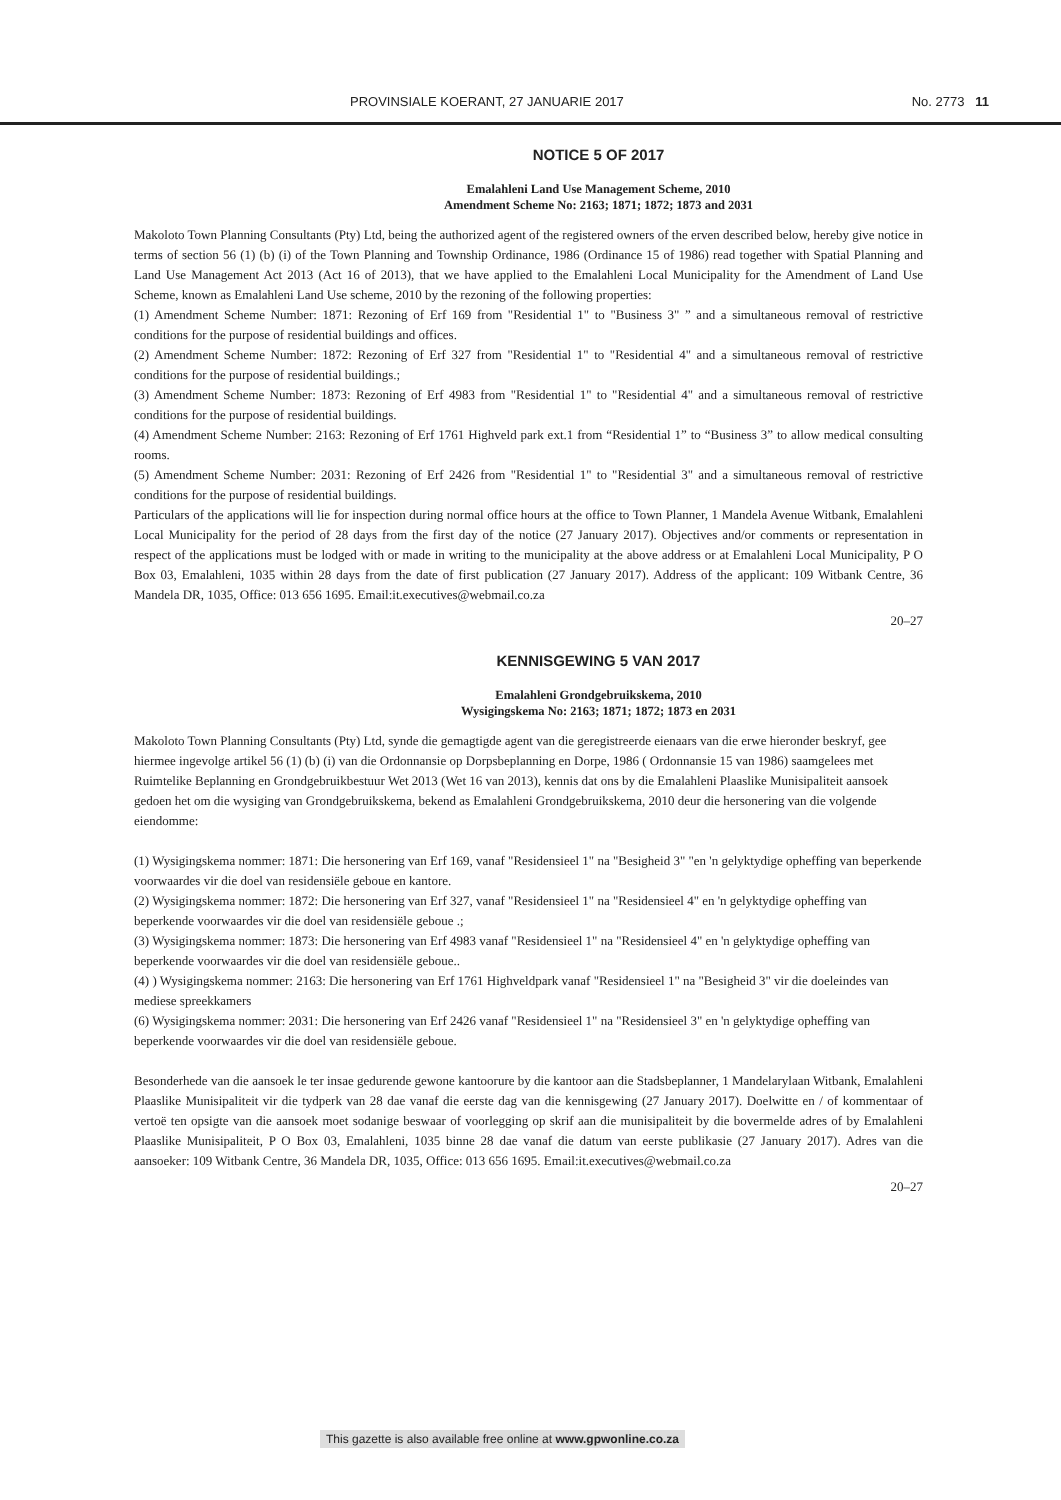PROVINSIALE KOERANT, 27 JANUARIE 2017 No. 2773 11
NOTICE 5 OF 2017
Emalahleni Land Use Management Scheme, 2010
Amendment Scheme No: 2163; 1871; 1872; 1873 and 2031
Makoloto Town Planning Consultants (Pty) Ltd, being the authorized agent of the registered owners of the erven described below, hereby give notice in terms of section 56 (1) (b) (i) of the Town Planning and Township Ordinance, 1986 (Ordinance 15 of 1986) read together with Spatial Planning and Land Use Management Act 2013 (Act 16 of 2013), that we have applied to the Emalahleni Local Municipality for the Amendment of Land Use Scheme, known as Emalahleni Land Use scheme, 2010 by the rezoning of the following properties:
(1) Amendment Scheme Number: 1871: Rezoning of Erf 169 from "Residential 1" to "Business 3" ” and a simultaneous removal of restrictive conditions for the purpose of residential buildings and offices.
(2) Amendment Scheme Number: 1872: Rezoning of Erf 327 from "Residential 1" to "Residential 4" and a simultaneous removal of restrictive conditions for the purpose of residential buildings.;
(3) Amendment Scheme Number: 1873: Rezoning of Erf 4983 from "Residential 1" to "Residential 4" and a simultaneous removal of restrictive conditions for the purpose of residential buildings.
(4) Amendment Scheme Number: 2163: Rezoning of Erf 1761 Highveld park ext.1 from “Residential 1” to “Business 3” to allow medical consulting rooms.
(5) Amendment Scheme Number: 2031: Rezoning of Erf 2426 from "Residential 1" to "Residential 3" and a simultaneous removal of restrictive conditions for the purpose of residential buildings.
Particulars of the applications will lie for inspection during normal office hours at the office to Town Planner, 1 Mandela Avenue Witbank, Emalahleni Local Municipality for the period of 28 days from the first day of the notice (27 January 2017). Objectives and/or comments or representation in respect of the applications must be lodged with or made in writing to the municipality at the above address or at Emalahleni Local Municipality, P O Box 03, Emalahleni, 1035 within 28 days from the date of first publication (27 January 2017). Address of the applicant: 109 Witbank Centre, 36 Mandela DR, 1035, Office: 013 656 1695. Email:it.executives@webmail.co.za
20–27
KENNISGEWING 5 VAN 2017
Emalahleni Grondgebruikskema, 2010
Wysigingskema No: 2163; 1871; 1872; 1873 en 2031
Makoloto Town Planning Consultants (Pty) Ltd, synde die gemagtigde agent van die geregistreerde eienaars van die erwe hieronder beskryf, gee hiermee ingevolge artikel 56 (1) (b) (i) van die Ordonnansie op Dorpsbeplanning en Dorpe, 1986 ( Ordonnansie 15 van 1986) saamgelees met Ruimtelike Beplanning en Grondgebruikbestuur Wet 2013 (Wet 16 van 2013), kennis dat ons by die Emalahleni Plaaslike Munisipaliteit aansoek gedoen het om die wysiging van Grondgebruikskema, bekend as Emalahleni Grondgebruikskema, 2010 deur die hersonering van die volgende eiendomme:
(1) Wysigingskema nommer: 1871: Die hersonering van Erf 169, vanaf "Residensieel 1" na "Besigheid 3" "en 'n gelyktydige opheffing van beperkende voorwaardes vir die doel van residensiële geboue en kantore.
(2) Wysigingskema nommer: 1872: Die hersonering van Erf 327, vanaf "Residensieel 1" na "Residensieel 4" en 'n gelyktydige opheffing van beperkende voorwaardes vir die doel van residensiële geboue .;
(3) Wysigingskema nommer: 1873: Die hersonering van Erf 4983 vanaf "Residensieel 1" na "Residensieel 4" en 'n gelyktydige opheffing van beperkende voorwaardes vir die doel van residensiële geboue..
(4) ) Wysigingskema nommer: 2163: Die hersonering van Erf 1761 Highveldpark vanaf "Residensieel 1" na "Besigheid 3" vir die doeleindes van mediese spreekkamers
(6) Wysigingskema nommer: 2031: Die hersonering van Erf 2426 vanaf "Residensieel 1" na "Residensieel 3" en 'n gelyktydige opheffing van beperkende voorwaardes vir die doel van residensiële geboue.
Besonderhede van die aansoek le ter insae gedurende gewone kantoorure by die kantoor aan die Stadsbeplanner, 1 Mandelarylaan Witbank, Emalahleni Plaaslike Munisipaliteit vir die tydperk van 28 dae vanaf die eerste dag van die kennisgewing (27 January 2017). Doelwitte en / of kommentaar of vertoë ten opsigte van die aansoek moet sodanige beswaar of voorlegging op skrif aan die munisipaliteit by die bovermelde adres of by Emalahleni Plaaslike Munisipaliteit, P O Box 03, Emalahleni, 1035 binne 28 dae vanaf die datum van eerste publikasie (27 January 2017). Adres van die aansoeker: 109 Witbank Centre, 36 Mandela DR, 1035, Office: 013 656 1695. Email:it.executives@webmail.co.za
20–27
This gazette is also available free online at www.gpwonline.co.za